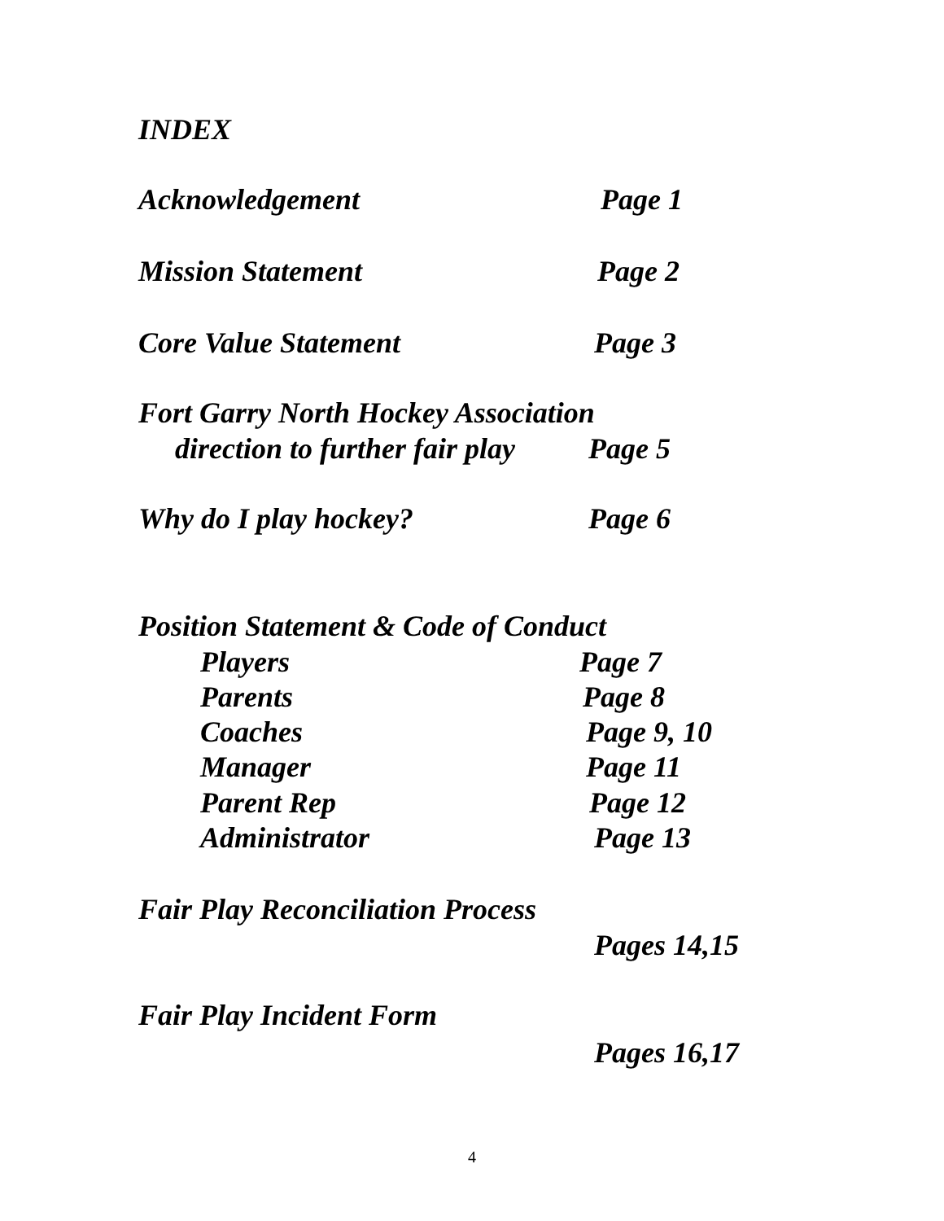INDEX
Acknowledgement Page 1
Mission Statement Page 2
Core Value Statement Page 3
Fort Garry North Hockey Association
direction to further fair play Page 5
Why do I play hockey? Page 6
Position Statement & Code of Conduct
Players Page 7
Parents Page 8
Coaches Page 9, 10
Manager Page 11
Parent Rep Page 12
Administrator Page 13
Fair Play Reconciliation Process
Pages 14,15
Fair Play Incident Form
Pages 16,17
4